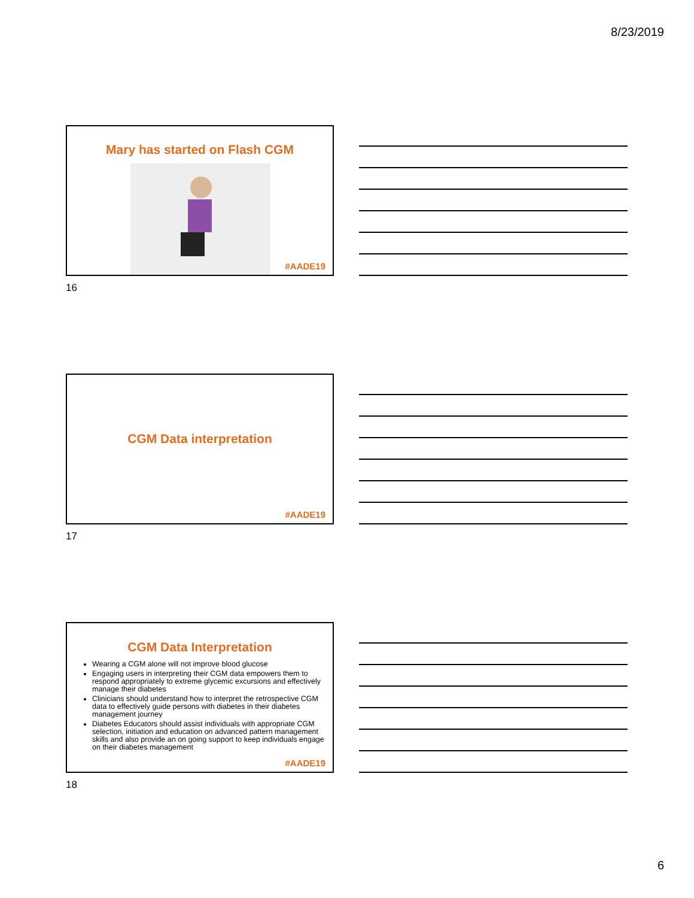8/23/2019
Mary has started on Flash CGM
#AADE19
16
CGM Data interpretation
#AADE19
17
CGM Data Interpretation
Wearing a CGM alone will not improve blood glucose
Engaging users in interpreting their CGM data empowers them to respond appropriately to extreme glycemic excursions and effectively manage their diabetes
Clinicians should understand how to interpret the retrospective CGM data to effectively guide persons with diabetes in their diabetes management journey
Diabetes Educators should assist individuals with appropriate CGM selection, initiation and education on advanced pattern management skills and also provide an on going support to keep individuals engage on their diabetes management
#AADE19
18
6